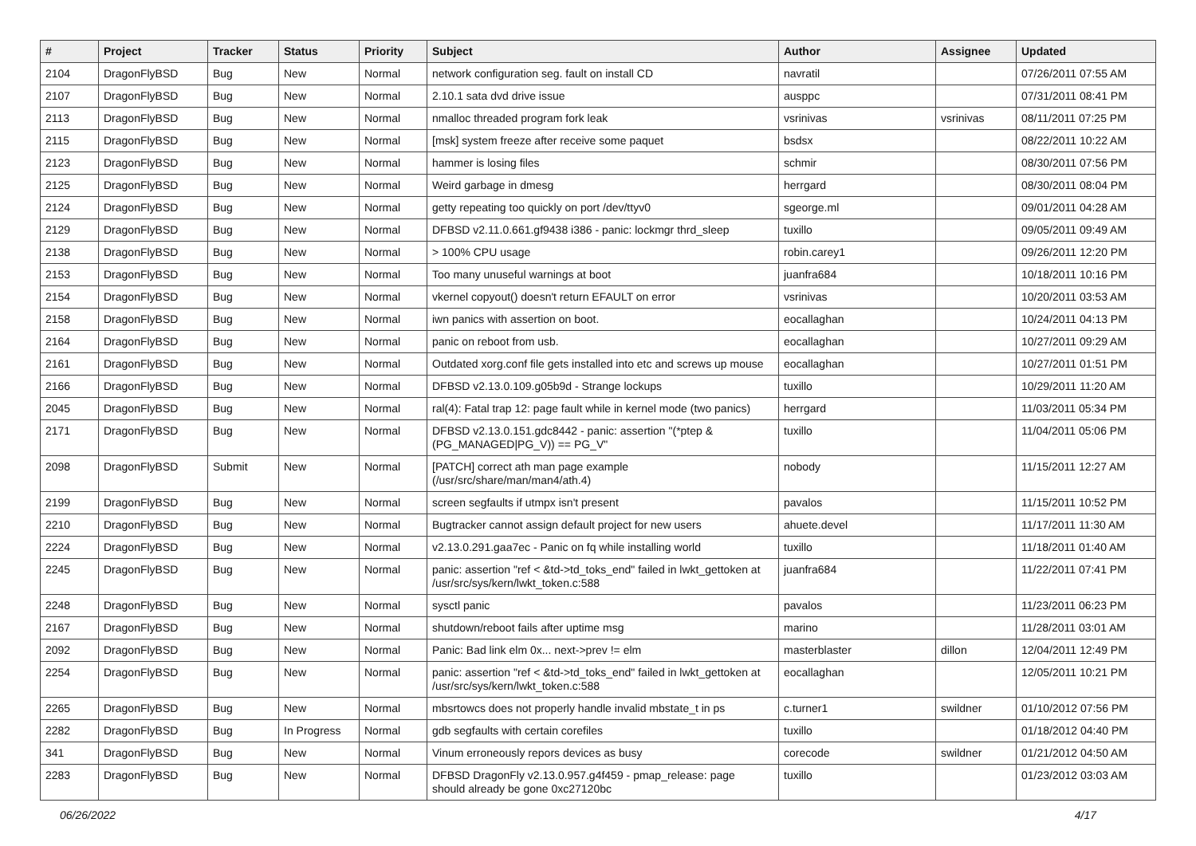| # | Project | Tracker | Status | Priority | Subject | Author | Assignee | Updated |
| --- | --- | --- | --- | --- | --- | --- | --- | --- |
| 2104 | DragonFlyBSD | Bug | New | Normal | network configuration seg. fault on install CD | navratil | | 07/26/2011 07:55 AM |
| 2107 | DragonFlyBSD | Bug | New | Normal | 2.10.1 sata dvd drive issue | ausppc | | 07/31/2011 08:41 PM |
| 2113 | DragonFlyBSD | Bug | New | Normal | nmalloc threaded program fork leak | vsrinivas | vsrinivas | 08/11/2011 07:25 PM |
| 2115 | DragonFlyBSD | Bug | New | Normal | [msk] system freeze after receive some paquet | bsdsx | | 08/22/2011 10:22 AM |
| 2123 | DragonFlyBSD | Bug | New | Normal | hammer is losing files | schmir | | 08/30/2011 07:56 PM |
| 2125 | DragonFlyBSD | Bug | New | Normal | Weird garbage in dmesg | herrgard | | 08/30/2011 08:04 PM |
| 2124 | DragonFlyBSD | Bug | New | Normal | getty repeating too quickly on port /dev/ttyv0 | sgeorge.ml | | 09/01/2011 04:28 AM |
| 2129 | DragonFlyBSD | Bug | New | Normal | DFBSD v2.11.0.661.gf9438 i386 - panic: lockmgr thrd_sleep | tuxillo | | 09/05/2011 09:49 AM |
| 2138 | DragonFlyBSD | Bug | New | Normal | > 100% CPU usage | robin.carey1 | | 09/26/2011 12:20 PM |
| 2153 | DragonFlyBSD | Bug | New | Normal | Too many unuseful warnings at boot | juanfra684 | | 10/18/2011 10:16 PM |
| 2154 | DragonFlyBSD | Bug | New | Normal | vkernel copyout() doesn't return EFAULT on error | vsrinivas | | 10/20/2011 03:53 AM |
| 2158 | DragonFlyBSD | Bug | New | Normal | iwn panics with assertion on boot. | eocallaghan | | 10/24/2011 04:13 PM |
| 2164 | DragonFlyBSD | Bug | New | Normal | panic on reboot from usb. | eocallaghan | | 10/27/2011 09:29 AM |
| 2161 | DragonFlyBSD | Bug | New | Normal | Outdated xorg.conf file gets installed into etc and screws up mouse | eocallaghan | | 10/27/2011 01:51 PM |
| 2166 | DragonFlyBSD | Bug | New | Normal | DFBSD v2.13.0.109.g05b9d - Strange lockups | tuxillo | | 10/29/2011 11:20 AM |
| 2045 | DragonFlyBSD | Bug | New | Normal | ral(4): Fatal trap 12: page fault while in kernel mode (two panics) | herrgard | | 11/03/2011 05:34 PM |
| 2171 | DragonFlyBSD | Bug | New | Normal | DFBSD v2.13.0.151.gdc8442 - panic: assertion "(*ptep & (PG_MANAGED/PG_V)) == PG_V" | tuxillo | | 11/04/2011 05:06 PM |
| 2098 | DragonFlyBSD | Submit | New | Normal | [PATCH] correct ath man page example (/usr/src/share/man/man4/ath.4) | nobody | | 11/15/2011 12:27 AM |
| 2199 | DragonFlyBSD | Bug | New | Normal | screen segfaults if utmpx isn't present | pavalos | | 11/15/2011 10:52 PM |
| 2210 | DragonFlyBSD | Bug | New | Normal | Bugtracker cannot assign default project for new users | ahuete.devel | | 11/17/2011 11:30 AM |
| 2224 | DragonFlyBSD | Bug | New | Normal | v2.13.0.291.gaa7ec - Panic on fq while installing world | tuxillo | | 11/18/2011 01:40 AM |
| 2245 | DragonFlyBSD | Bug | New | Normal | panic: assertion "ref < &td->td_toks_end" failed in lwkt_gettoken at /usr/src/sys/kern/lwkt_token.c:588 | juanfra684 | | 11/22/2011 07:41 PM |
| 2248 | DragonFlyBSD | Bug | New | Normal | sysctl panic | pavalos | | 11/23/2011 06:23 PM |
| 2167 | DragonFlyBSD | Bug | New | Normal | shutdown/reboot fails after uptime msg | marino | | 11/28/2011 03:01 AM |
| 2092 | DragonFlyBSD | Bug | New | Normal | Panic: Bad link elm 0x... next->prev != elm | masterblaster | dillon | 12/04/2011 12:49 PM |
| 2254 | DragonFlyBSD | Bug | New | Normal | panic: assertion "ref < &td->td_toks_end" failed in lwkt_gettoken at /usr/src/sys/kern/lwkt_token.c:588 | eocallaghan | | 12/05/2011 10:21 PM |
| 2265 | DragonFlyBSD | Bug | New | Normal | mbsrtowcs does not properly handle invalid mbstate_t in ps | c.turner1 | swildner | 01/10/2012 07:56 PM |
| 2282 | DragonFlyBSD | Bug | In Progress | Normal | gdb segfaults with certain corefiles | tuxillo | | 01/18/2012 04:40 PM |
| 341 | DragonFlyBSD | Bug | New | Normal | Vinum erroneously repors devices as busy | corecode | swildner | 01/21/2012 04:50 AM |
| 2283 | DragonFlyBSD | Bug | New | Normal | DFBSD DragonFly v2.13.0.957.g4f459 - pmap_release: page should already be gone 0xc27120bc | tuxillo | | 01/23/2012 03:03 AM |
06/26/2022 4/17